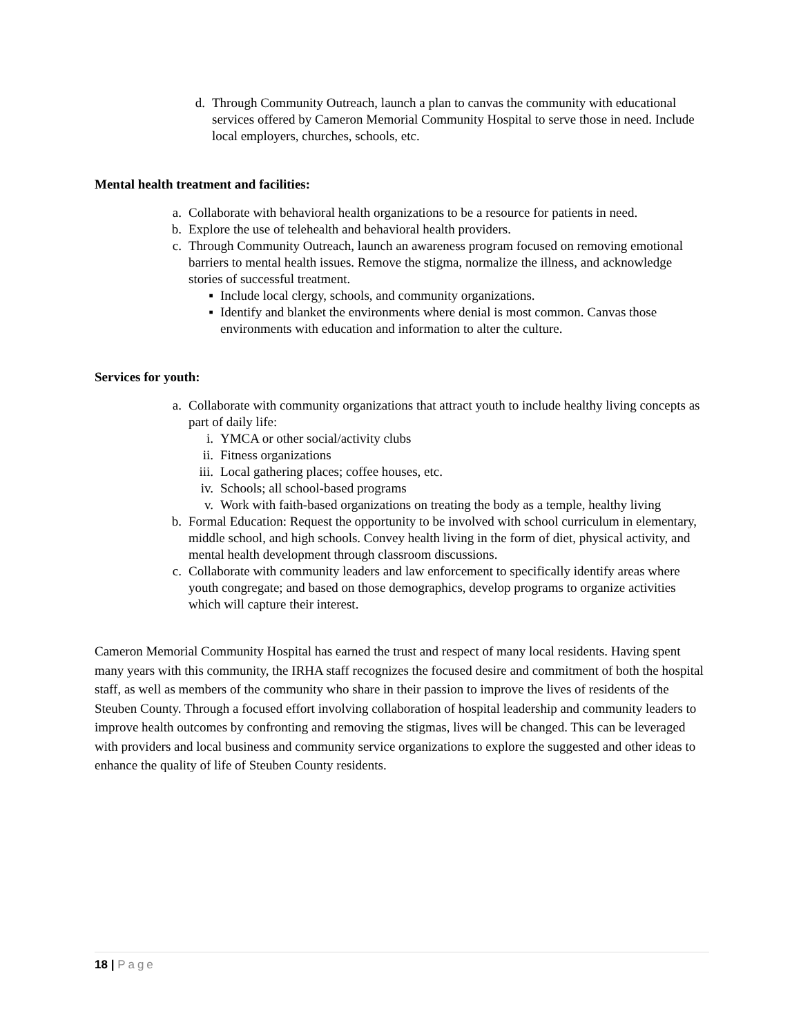d. Through Community Outreach, launch a plan to canvas the community with educational services offered by Cameron Memorial Community Hospital to serve those in need. Include local employers, churches, schools, etc.
Mental health treatment and facilities:
a. Collaborate with behavioral health organizations to be a resource for patients in need.
b. Explore the use of telehealth and behavioral health providers.
c. Through Community Outreach, launch an awareness program focused on removing emotional barriers to mental health issues. Remove the stigma, normalize the illness, and acknowledge stories of successful treatment.
▪ Include local clergy, schools, and community organizations.
▪ Identify and blanket the environments where denial is most common. Canvas those environments with education and information to alter the culture.
Services for youth:
a. Collaborate with community organizations that attract youth to include healthy living concepts as part of daily life:
i. YMCA or other social/activity clubs
ii. Fitness organizations
iii. Local gathering places; coffee houses, etc.
iv. Schools; all school-based programs
v. Work with faith-based organizations on treating the body as a temple, healthy living
b. Formal Education: Request the opportunity to be involved with school curriculum in elementary, middle school, and high schools. Convey health living in the form of diet, physical activity, and mental health development through classroom discussions.
c. Collaborate with community leaders and law enforcement to specifically identify areas where youth congregate; and based on those demographics, develop programs to organize activities which will capture their interest.
Cameron Memorial Community Hospital has earned the trust and respect of many local residents. Having spent many years with this community, the IRHA staff recognizes the focused desire and commitment of both the hospital staff, as well as members of the community who share in their passion to improve the lives of residents of the Steuben County. Through a focused effort involving collaboration of hospital leadership and community leaders to improve health outcomes by confronting and removing the stigmas, lives will be changed. This can be leveraged with providers and local business and community service organizations to explore the suggested and other ideas to enhance the quality of life of Steuben County residents.
18 | Page